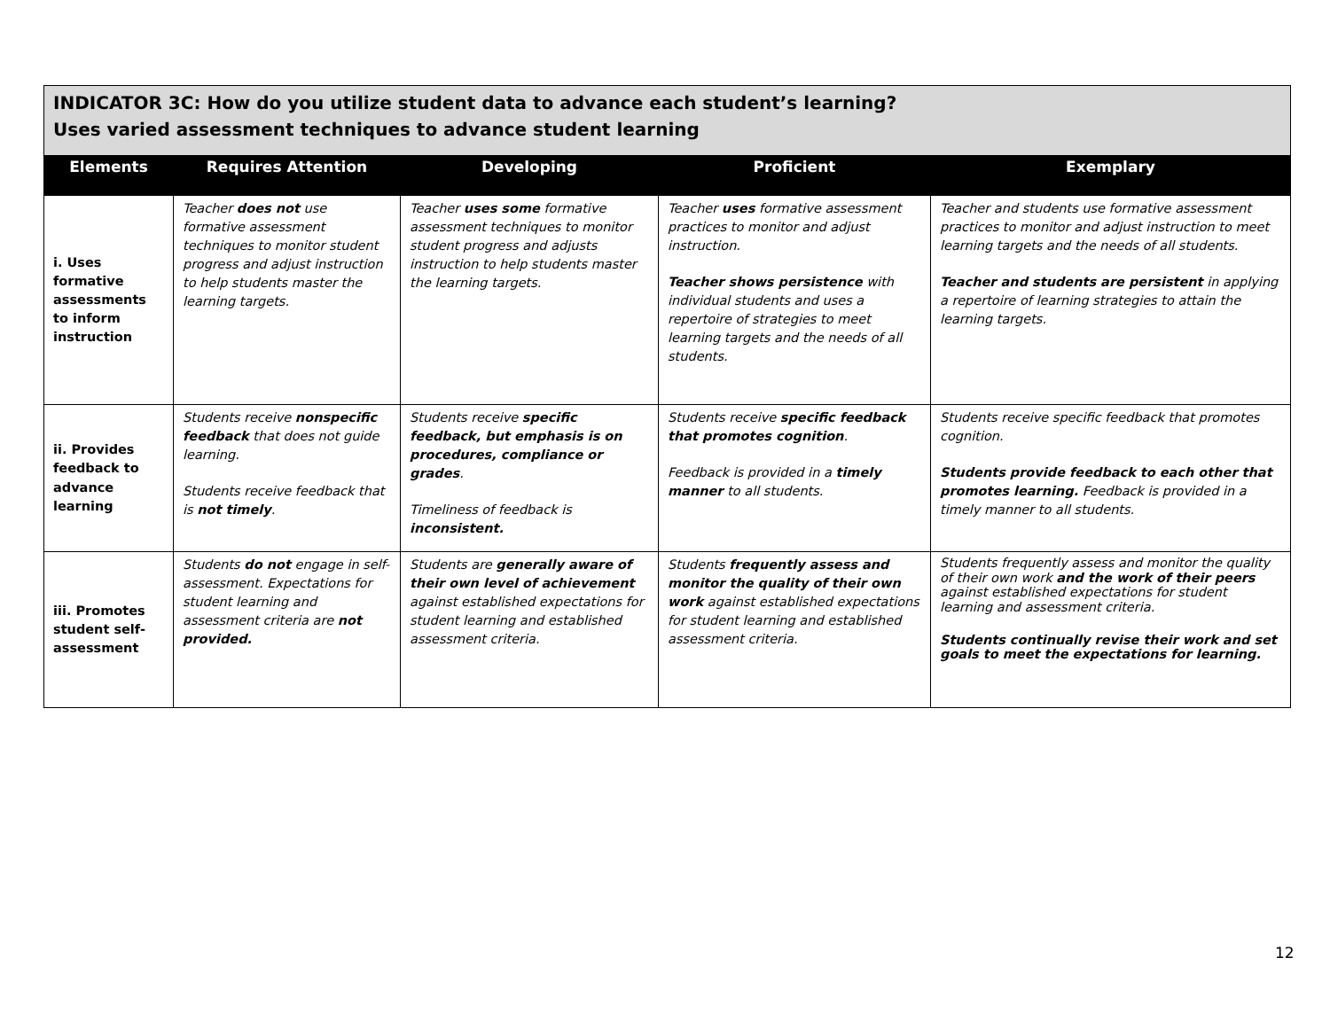| INDICATOR 3C: How do you utilize student data to advance each student’s learning? Uses varied assessment techniques to advance student learning | | | | |
| Elements | Requires Attention | Developing | Proficient | Exemplary |
| i. Uses formative assessments to inform instruction | Teacher does not use formative assessment techniques to monitor student progress and adjust instruction to help students master the learning targets. | Teacher uses some formative assessment techniques to monitor student progress and adjusts instruction to help students master the learning targets. | Teacher uses formative assessment practices to monitor and adjust instruction. Teacher shows persistence with individual students and uses a repertoire of strategies to meet learning targets and the needs of all students. | Teacher and students use formative assessment practices to monitor and adjust instruction to meet learning targets and the needs of all students. Teacher and students are persistent in applying a repertoire of learning strategies to attain the learning targets. |
| ii. Provides feedback to advance learning | Students receive nonspecific feedback that does not guide learning. Students receive feedback that is not timely . | Students receive specific feedback, but emphasis is on procedures, compliance or grades . Timeliness of feedback is inconsistent. | Students receive specific feedback that promotes cognition . Feedback is provided in a timely manner to all students. | Students receive specific feedback that promotes cognition. Students provide feedback to each other that promotes learning. Feedback is provided in a timely manner to all students. |
| iii. Promotes student self-assessment | Students do not engage in self-assessment. Expectations for student learning and assessment criteria are not provided. | Students are generally aware of their own level of achievement against established expectations for student learning and established assessment criteria. | Students frequently assess and monitor the quality of their own work against established expectations for student learning and established assessment criteria. | Students frequently assess and monitor the quality of their own work and the work of their peers against established expectations for student learning and assessment criteria. Students continually revise their work and set goals to meet the expectations for learning. |
12